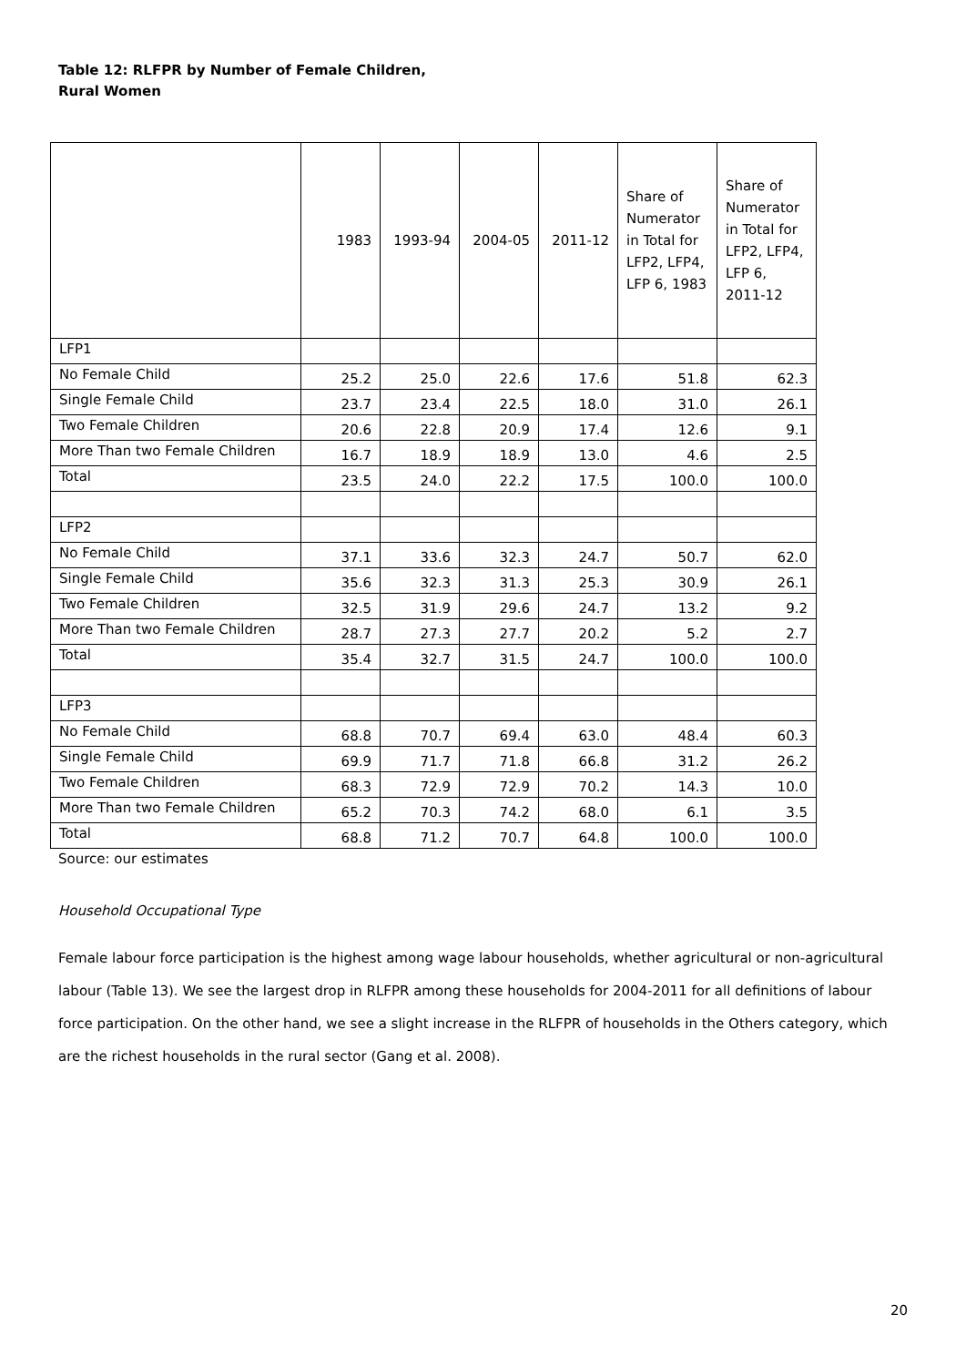Table 12: RLFPR by Number of Female Children,
Rural Women
| | 1983 | 1993-94 | 2004-05 | 2011-12 | Share of Numerator in Total for LFP2, LFP4, LFP 6, 1983 | Share of Numerator in Total for LFP2, LFP4, LFP 6, 2011-12 |
| --- | --- | --- | --- | --- | --- | --- |
| LFP1 | | | | | | |
| No Female Child | 25.2 | 25.0 | 22.6 | 17.6 | 51.8 | 62.3 |
| Single Female Child | 23.7 | 23.4 | 22.5 | 18.0 | 31.0 | 26.1 |
| Two Female Children | 20.6 | 22.8 | 20.9 | 17.4 | 12.6 | 9.1 |
| More Than two Female Children | 16.7 | 18.9 | 18.9 | 13.0 | 4.6 | 2.5 |
| Total | 23.5 | 24.0 | 22.2 | 17.5 | 100.0 | 100.0 |
| LFP2 | | | | | | |
| No Female Child | 37.1 | 33.6 | 32.3 | 24.7 | 50.7 | 62.0 |
| Single Female Child | 35.6 | 32.3 | 31.3 | 25.3 | 30.9 | 26.1 |
| Two Female Children | 32.5 | 31.9 | 29.6 | 24.7 | 13.2 | 9.2 |
| More Than two Female Children | 28.7 | 27.3 | 27.7 | 20.2 | 5.2 | 2.7 |
| Total | 35.4 | 32.7 | 31.5 | 24.7 | 100.0 | 100.0 |
| LFP3 | | | | | | |
| No Female Child | 68.8 | 70.7 | 69.4 | 63.0 | 48.4 | 60.3 |
| Single Female Child | 69.9 | 71.7 | 71.8 | 66.8 | 31.2 | 26.2 |
| Two Female Children | 68.3 | 72.9 | 72.9 | 70.2 | 14.3 | 10.0 |
| More Than two Female Children | 65.2 | 70.3 | 74.2 | 68.0 | 6.1 | 3.5 |
| Total | 68.8 | 71.2 | 70.7 | 64.8 | 100.0 | 100.0 |
Source: our estimates
Household Occupational Type
Female labour force participation is the highest among wage labour households, whether agricultural or non-agricultural labour (Table 13). We see the largest drop in RLFPR among these households for 2004-2011 for all definitions of labour force participation. On the other hand, we see a slight increase in the RLFPR of households in the Others category, which are the richest households in the rural sector (Gang et al. 2008).
20